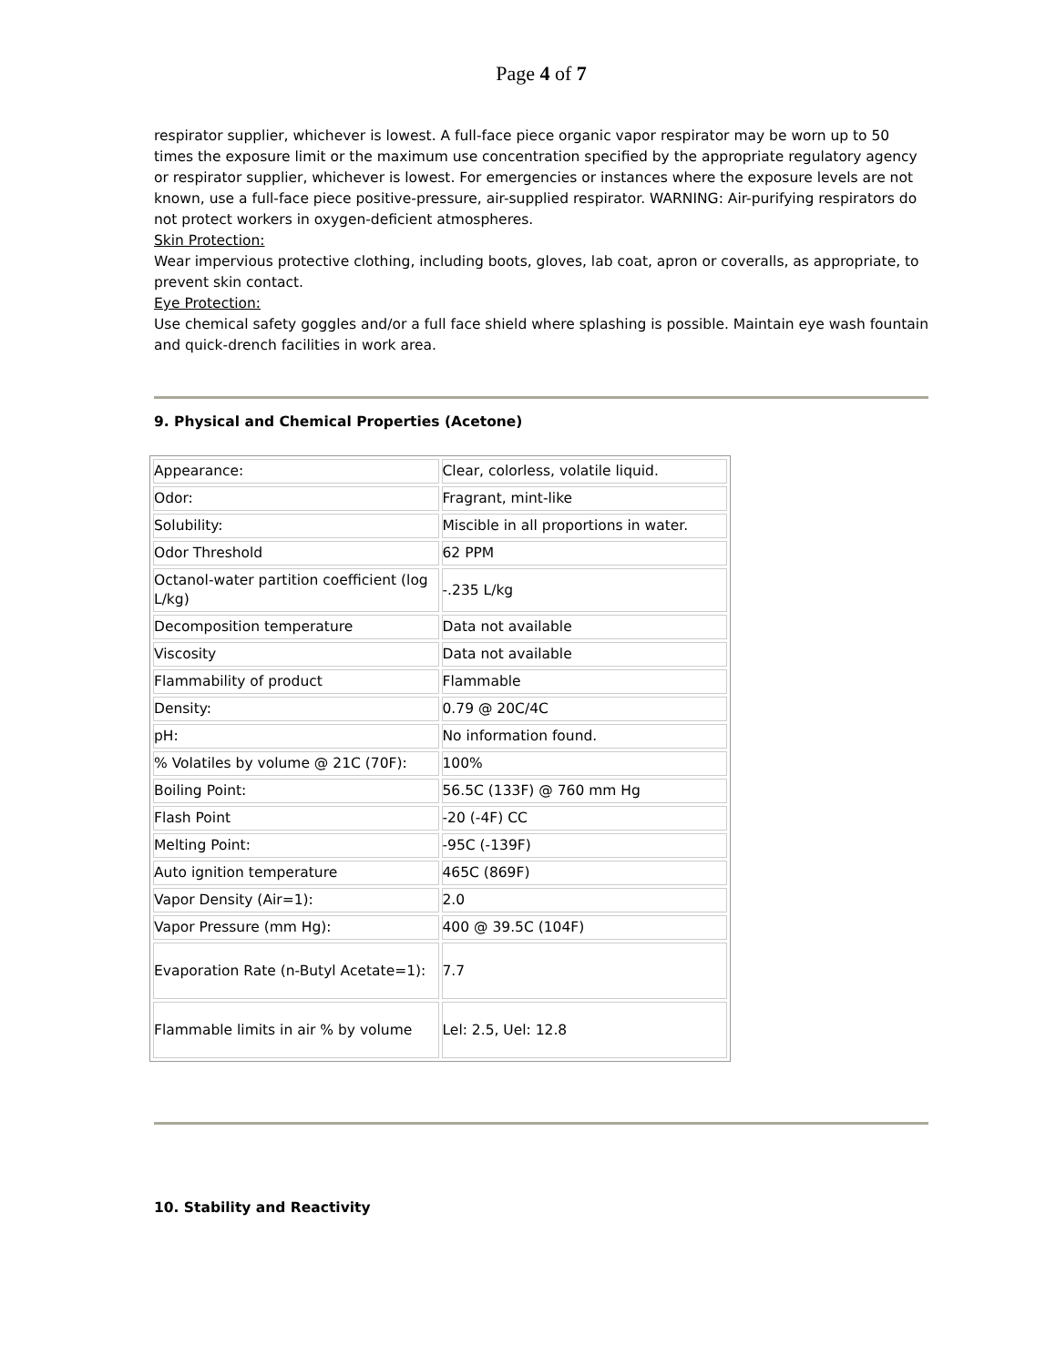Page 4 of 7
respirator supplier, whichever is lowest. A full-face piece organic vapor respirator may be worn up to 50 times the exposure limit or the maximum use concentration specified by the appropriate regulatory agency or respirator supplier, whichever is lowest. For emergencies or instances where the exposure levels are not known, use a full-face piece positive-pressure, air-supplied respirator. WARNING: Air-purifying respirators do not protect workers in oxygen-deficient atmospheres.
Skin Protection:
Wear impervious protective clothing, including boots, gloves, lab coat, apron or coveralls, as appropriate, to prevent skin contact.
Eye Protection:
Use chemical safety goggles and/or a full face shield where splashing is possible. Maintain eye wash fountain and quick-drench facilities in work area.
9. Physical and Chemical Properties (Acetone)
| Appearance: | Clear, colorless, volatile liquid. |
| Odor: | Fragrant, mint-like |
| Solubility: | Miscible in all proportions in water. |
| Odor Threshold | 62 PPM |
| Octanol-water partition coefficient (log L/kg) | -.235 L/kg |
| Decomposition temperature | Data not available |
| Viscosity | Data not available |
| Flammability of product | Flammable |
| Density: | 0.79 @ 20C/4C |
| pH: | No information found. |
| % Volatiles by volume @ 21C (70F): | 100% |
| Boiling Point: | 56.5C (133F) @ 760 mm Hg |
| Flash Point | -20 (-4F) CC |
| Melting Point: | -95C (-139F) |
| Auto ignition temperature | 465C (869F) |
| Vapor Density (Air=1): | 2.0 |
| Vapor Pressure (mm Hg): | 400 @ 39.5C (104F) |
| Evaporation Rate (n-Butyl Acetate=1): | 7.7 |
| Flammable limits in air % by volume | Lel: 2.5, Uel: 12.8 |
10. Stability and Reactivity